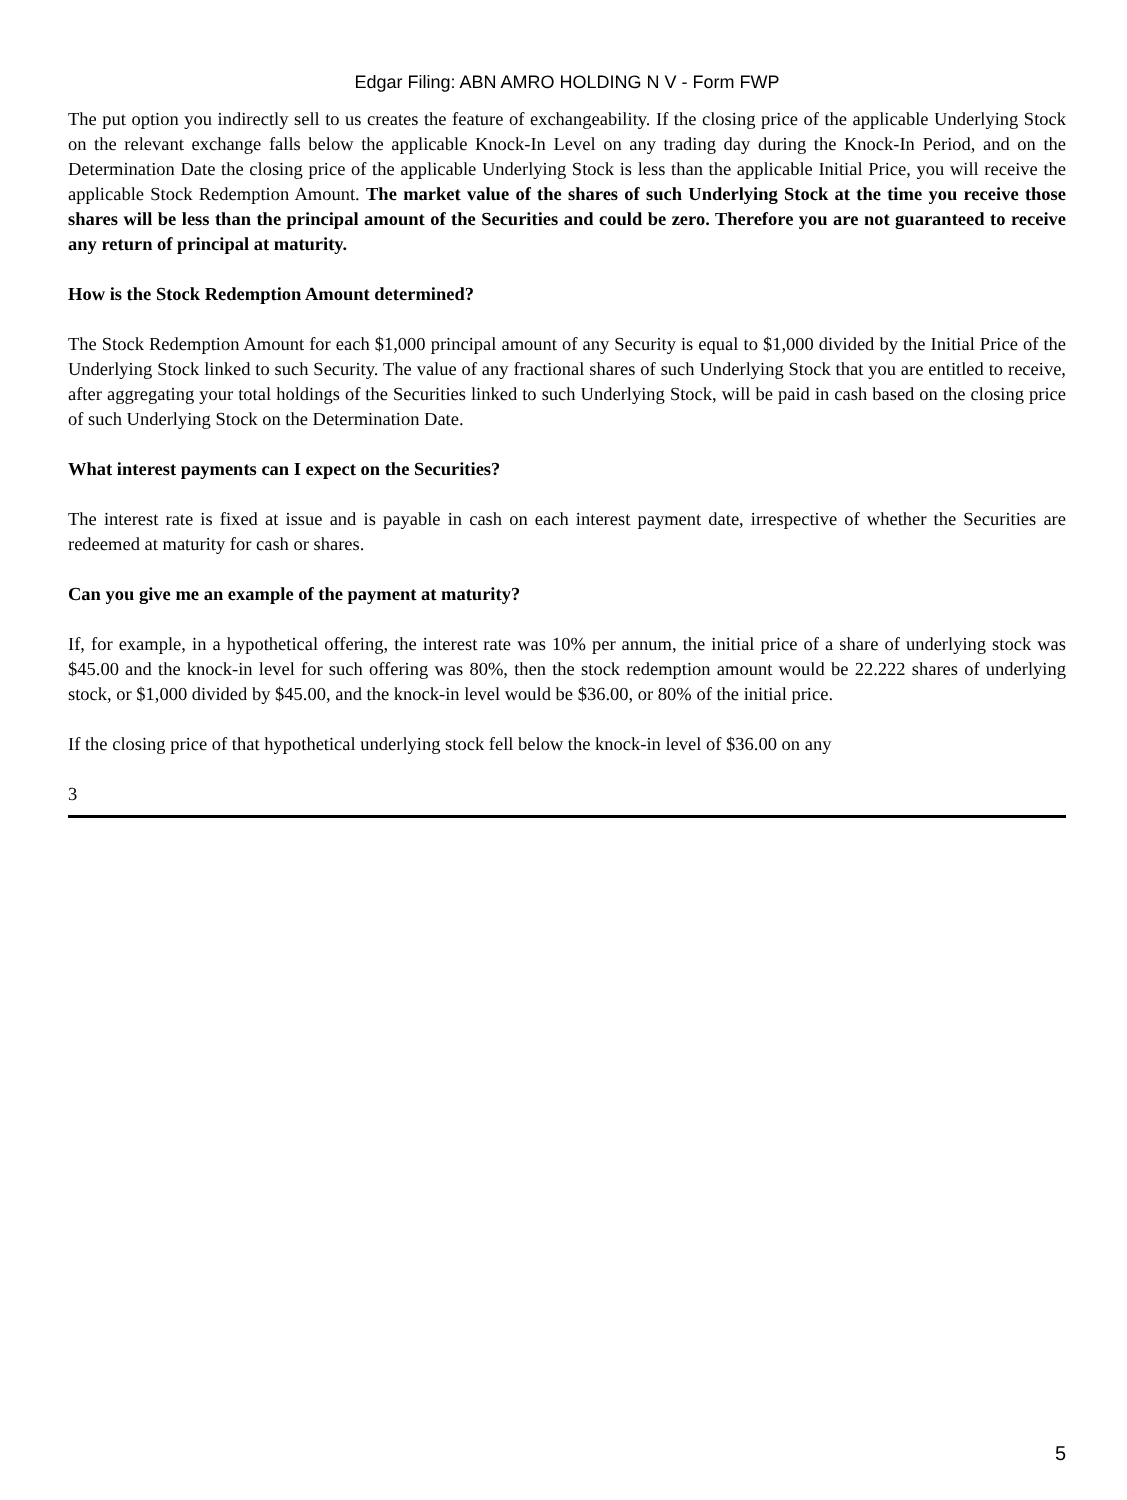Edgar Filing: ABN AMRO HOLDING N V - Form FWP
The put option you indirectly sell to us creates the feature of exchangeability. If the closing price of the applicable Underlying Stock on the relevant exchange falls below the applicable Knock-In Level on any trading day during the Knock-In Period, and on the Determination Date the closing price of the applicable Underlying Stock is less than the applicable Initial Price, you will receive the applicable Stock Redemption Amount. The market value of the shares of such Underlying Stock at the time you receive those shares will be less than the principal amount of the Securities and could be zero. Therefore you are not guaranteed to receive any return of principal at maturity.
How is the Stock Redemption Amount determined?
The Stock Redemption Amount for each $1,000 principal amount of any Security is equal to $1,000 divided by the Initial Price of the Underlying Stock linked to such Security. The value of any fractional shares of such Underlying Stock that you are entitled to receive, after aggregating your total holdings of the Securities linked to such Underlying Stock, will be paid in cash based on the closing price of such Underlying Stock on the Determination Date.
What interest payments can I expect on the Securities?
The interest rate is fixed at issue and is payable in cash on each interest payment date, irrespective of whether the Securities are redeemed at maturity for cash or shares.
Can you give me an example of the payment at maturity?
If, for example, in a hypothetical offering, the interest rate was 10% per annum, the initial price of a share of underlying stock was $45.00 and the knock-in level for such offering was 80%, then the stock redemption amount would be 22.222 shares of underlying stock, or $1,000 divided by $45.00, and the knock-in level would be $36.00, or 80% of the initial price.
If the closing price of that hypothetical underlying stock fell below the knock-in level of $36.00 on any
3
5